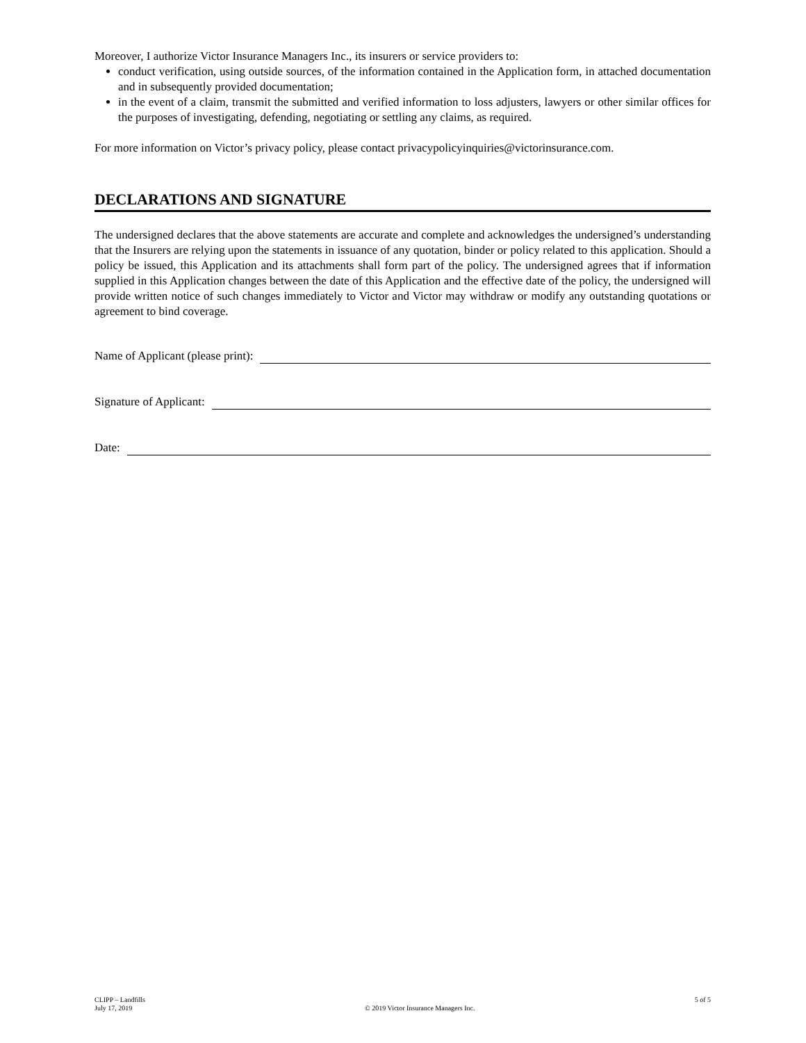Moreover, I authorize Victor Insurance Managers Inc., its insurers or service providers to:
conduct verification, using outside sources, of the information contained in the Application form, in attached documentation and in subsequently provided documentation;
in the event of a claim, transmit the submitted and verified information to loss adjusters, lawyers or other similar offices for the purposes of investigating, defending, negotiating or settling any claims, as required.
For more information on Victor’s privacy policy, please contact privacypolicyinquiries@victorinsurance.com.
DECLARATIONS AND SIGNATURE
The undersigned declares that the above statements are accurate and complete and acknowledges the undersigned’s understanding that the Insurers are relying upon the statements in issuance of any quotation, binder or policy related to this application. Should a policy be issued, this Application and its attachments shall form part of the policy. The undersigned agrees that if information supplied in this Application changes between the date of this Application and the effective date of the policy, the undersigned will provide written notice of such changes immediately to Victor and Victor may withdraw or modify any outstanding quotations or agreement to bind coverage.
Name of Applicant (please print):
Signature of Applicant:
Date:
CLIPP – Landfills
July 17, 2019
© 2019 Victor Insurance Managers Inc.
5 of 5